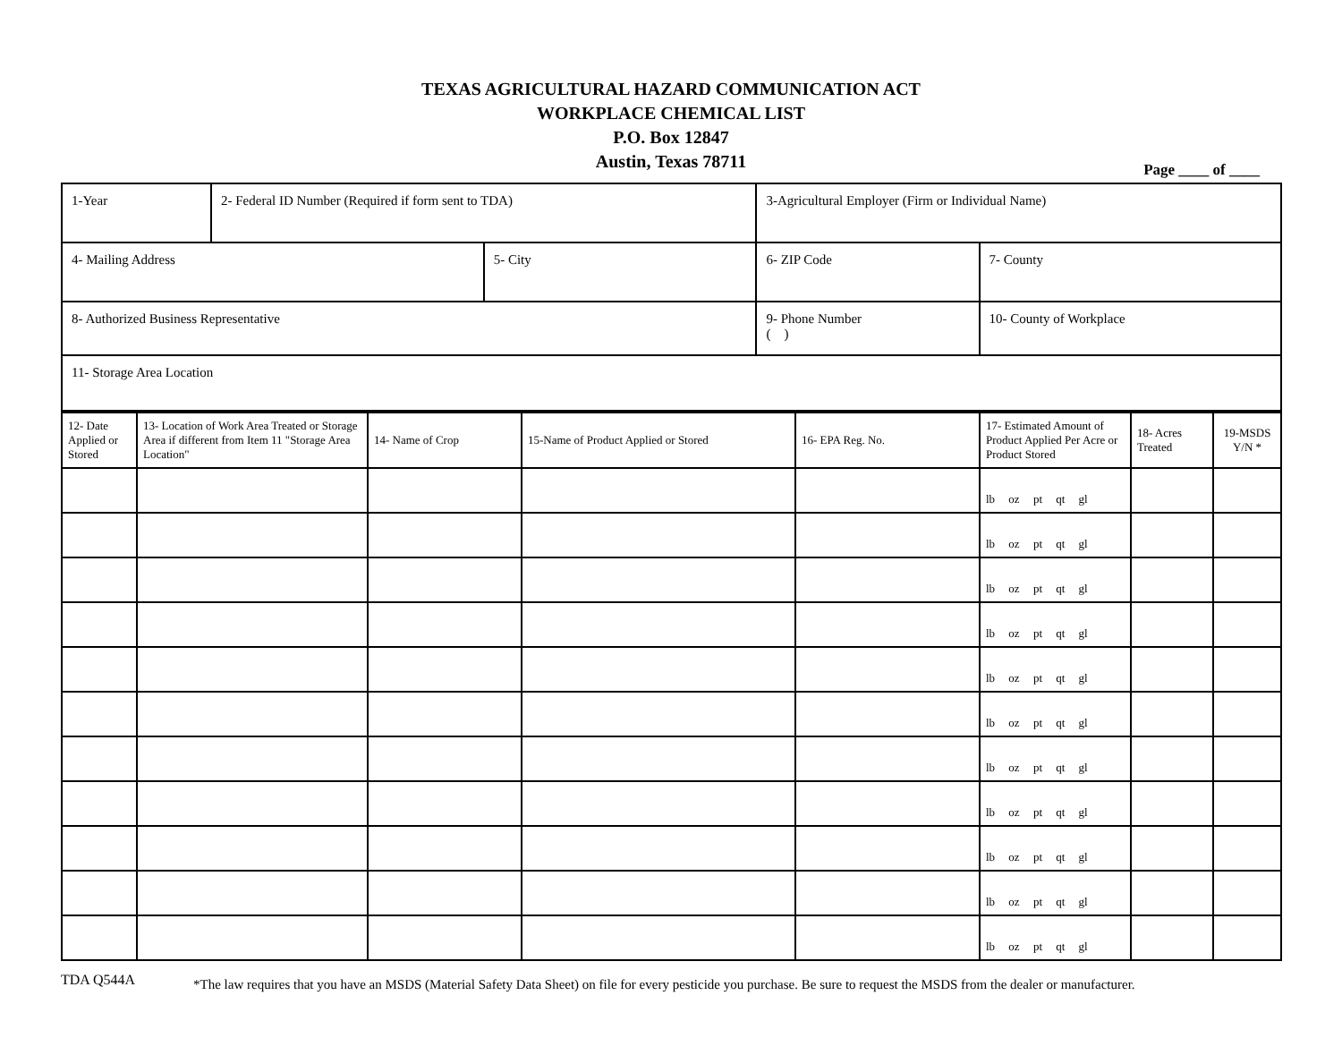TEXAS AGRICULTURAL HAZARD COMMUNICATION ACT
WORKPLACE CHEMICAL LIST
P.O. Box 12847
Austin, Texas 78711
Page ____ of ____
| 1-Year | 2- Federal ID Number (Required if form sent to TDA) | | 3-Agricultural Employer (Firm or Individual Name) | | |
| 4- Mailing Address | | 5- City | | 6- ZIP Code | 7- County |
| 8- Authorized Business Representative | | | | 9- Phone Number ( ) | 10- County of Workplace |
| 11- Storage Area Location | | | | | |
| 12- Date Applied or Stored | 13- Location of Work Area Treated or Storage Area if different from Item 11 "Storage Area Location" | 14- Name of Crop | 15-Name of Product Applied or Stored | 16- EPA Reg. No. | 17- Estimated Amount of Product Applied Per Acre or Product Stored | 18- Acres Treated | 19-MSDS Y/N * |
| | | | | | lb oz pt qt gl | | |
| | | | | | lb oz pt qt gl | | |
| | | | | | lb oz pt qt gl | | |
| | | | | | lb oz pt qt gl | | |
| | | | | | lb oz pt qt gl | | |
| | | | | | lb oz pt qt gl | | |
| | | | | | lb oz pt qt gl | | |
| | | | | | lb oz pt qt gl | | |
| | | | | | lb oz pt qt gl | | |
| | | | | | lb oz pt qt gl | | |
| | | | | | lb oz pt qt gl | | |
TDA Q544A *The law requires that you have an MSDS (Material Safety Data Sheet) on file for every pesticide you purchase. Be sure to request the MSDS from the dealer or manufacturer.